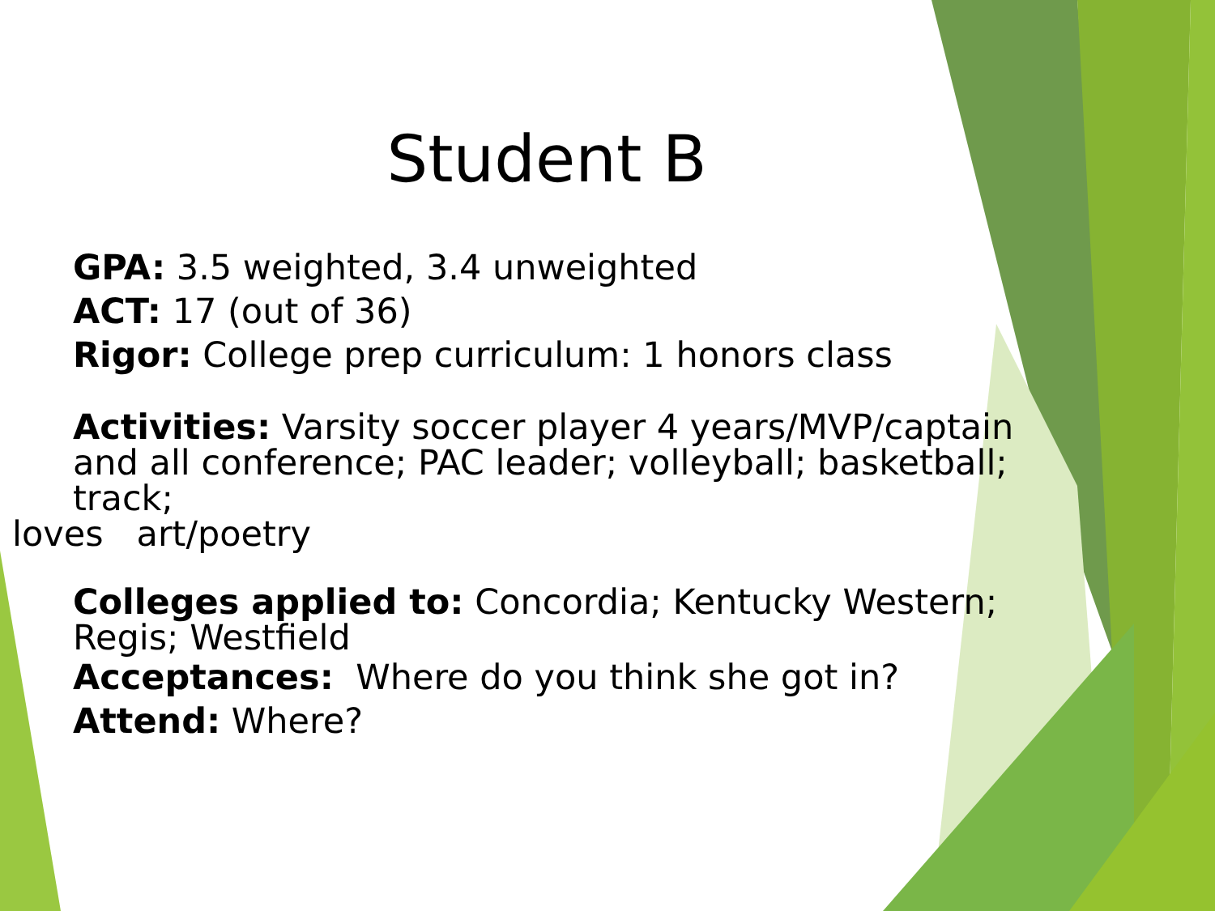Student B
GPA: 3.5 weighted, 3.4 unweighted
ACT: 17 (out of 36)
Rigor: College prep curriculum: 1 honors class
Activities: Varsity soccer player 4 years/MVP/captain and all conference; PAC leader; volleyball; basketball; track;
loves art/poetry
Colleges applied to: Concordia; Kentucky Western; Regis; Westfield
Acceptances: Where do you think she got in?
Attend: Where?